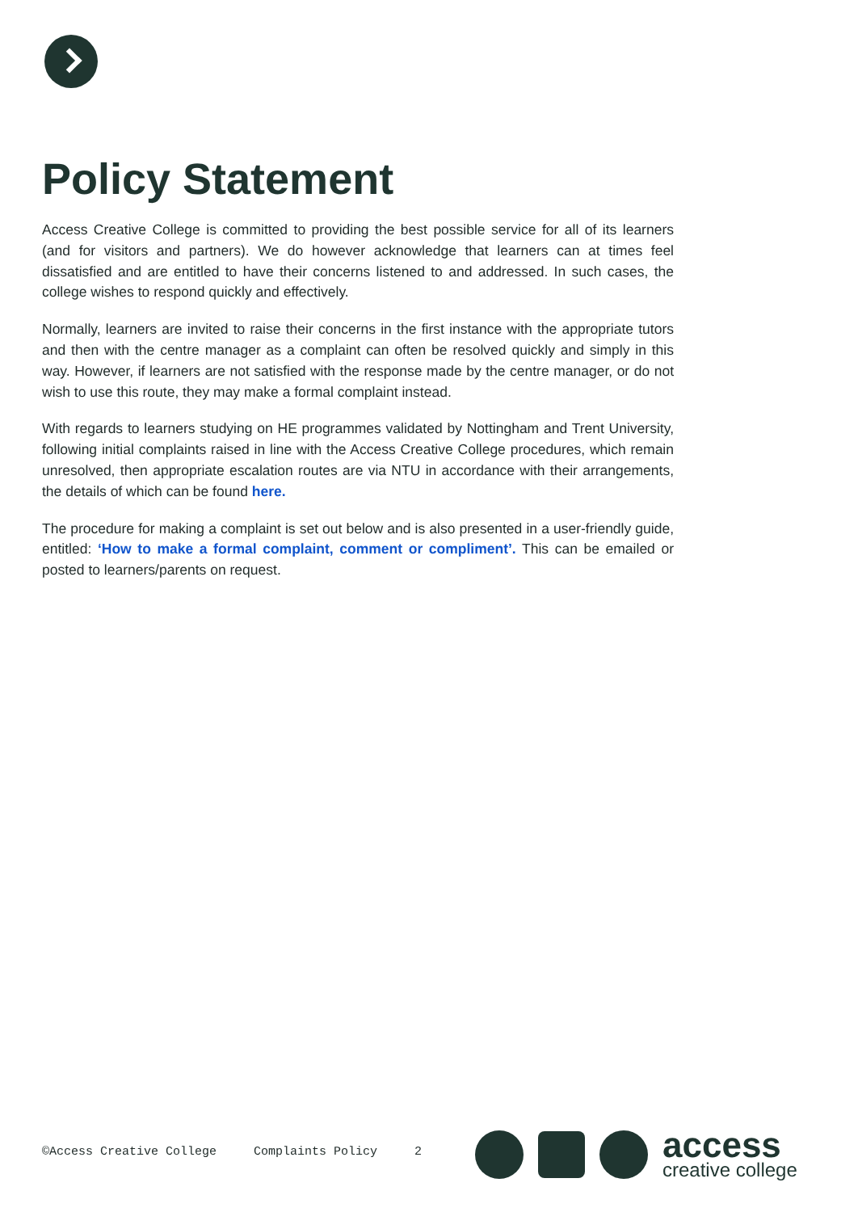Policy Statement
Access Creative College is committed to providing the best possible service for all of its learners (and for visitors and partners). We do however acknowledge that learners can at times feel dissatisfied and are entitled to have their concerns listened to and addressed. In such cases, the college wishes to respond quickly and effectively.
Normally, learners are invited to raise their concerns in the first instance with the appropriate tutors and then with the centre manager as a complaint can often be resolved quickly and simply in this way. However, if learners are not satisfied with the response made by the centre manager, or do not wish to use this route, they may make a formal complaint instead.
With regards to learners studying on HE programmes validated by Nottingham and Trent University, following initial complaints raised in line with the Access Creative College procedures, which remain unresolved, then appropriate escalation routes are via NTU in accordance with their arrangements, the details of which can be found here.
The procedure for making a complaint is set out below and is also presented in a user-friendly guide, entitled: ‘How to make a formal complaint, comment or compliment’. This can be emailed or posted to learners/parents on request.
©Access Creative College Complaints Policy 2
access
creative college